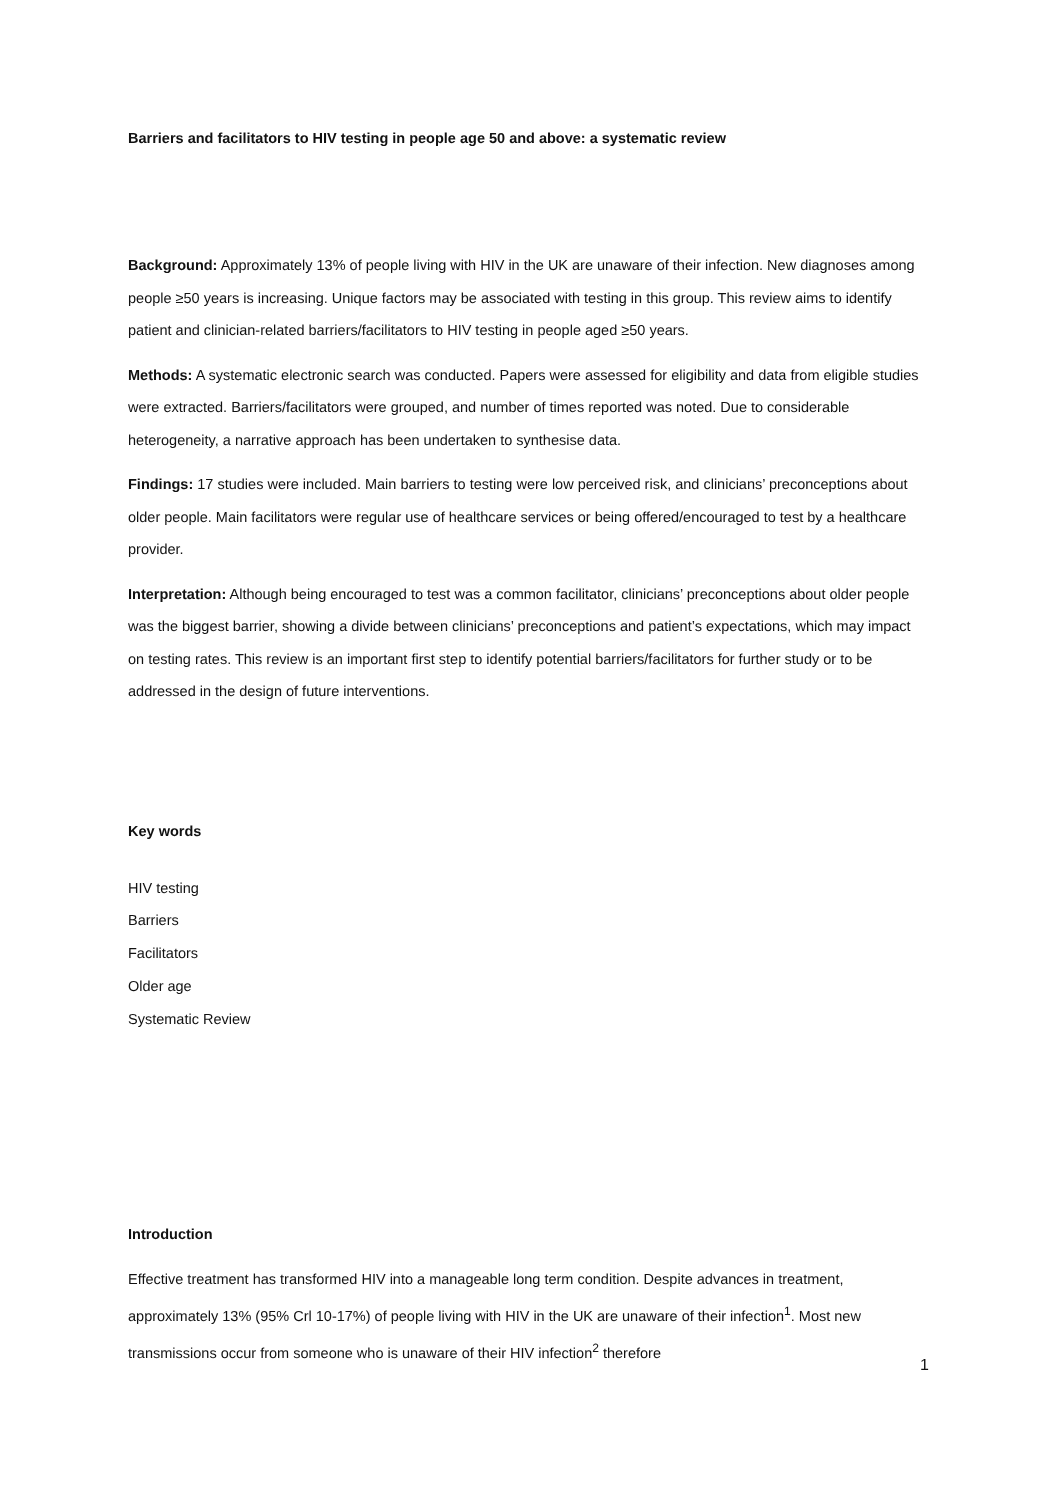Barriers and facilitators to HIV testing in people age 50 and above: a systematic review
Background: Approximately 13% of people living with HIV in the UK are unaware of their infection. New diagnoses among people ≥50 years is increasing. Unique factors may be associated with testing in this group. This review aims to identify patient and clinician-related barriers/facilitators to HIV testing in people aged ≥50 years.
Methods: A systematic electronic search was conducted. Papers were assessed for eligibility and data from eligible studies were extracted. Barriers/facilitators were grouped, and number of times reported was noted. Due to considerable heterogeneity, a narrative approach has been undertaken to synthesise data.
Findings: 17 studies were included. Main barriers to testing were low perceived risk, and clinicians’ preconceptions about older people. Main facilitators were regular use of healthcare services or being offered/encouraged to test by a healthcare provider.
Interpretation: Although being encouraged to test was a common facilitator, clinicians’ preconceptions about older people was the biggest barrier, showing a divide between clinicians’ preconceptions and patient’s expectations, which may impact on testing rates. This review is an important first step to identify potential barriers/facilitators for further study or to be addressed in the design of future interventions.
Key words
HIV testing
Barriers
Facilitators
Older age
Systematic Review
Introduction
Effective treatment has transformed HIV into a manageable long term condition. Despite advances in treatment, approximately 13% (95% Crl 10-17%) of people living with HIV in the UK are unaware of their infection<sup>1</sup>. Most new transmissions occur from someone who is unaware of their HIV infection<sup>2</sup> therefore
1